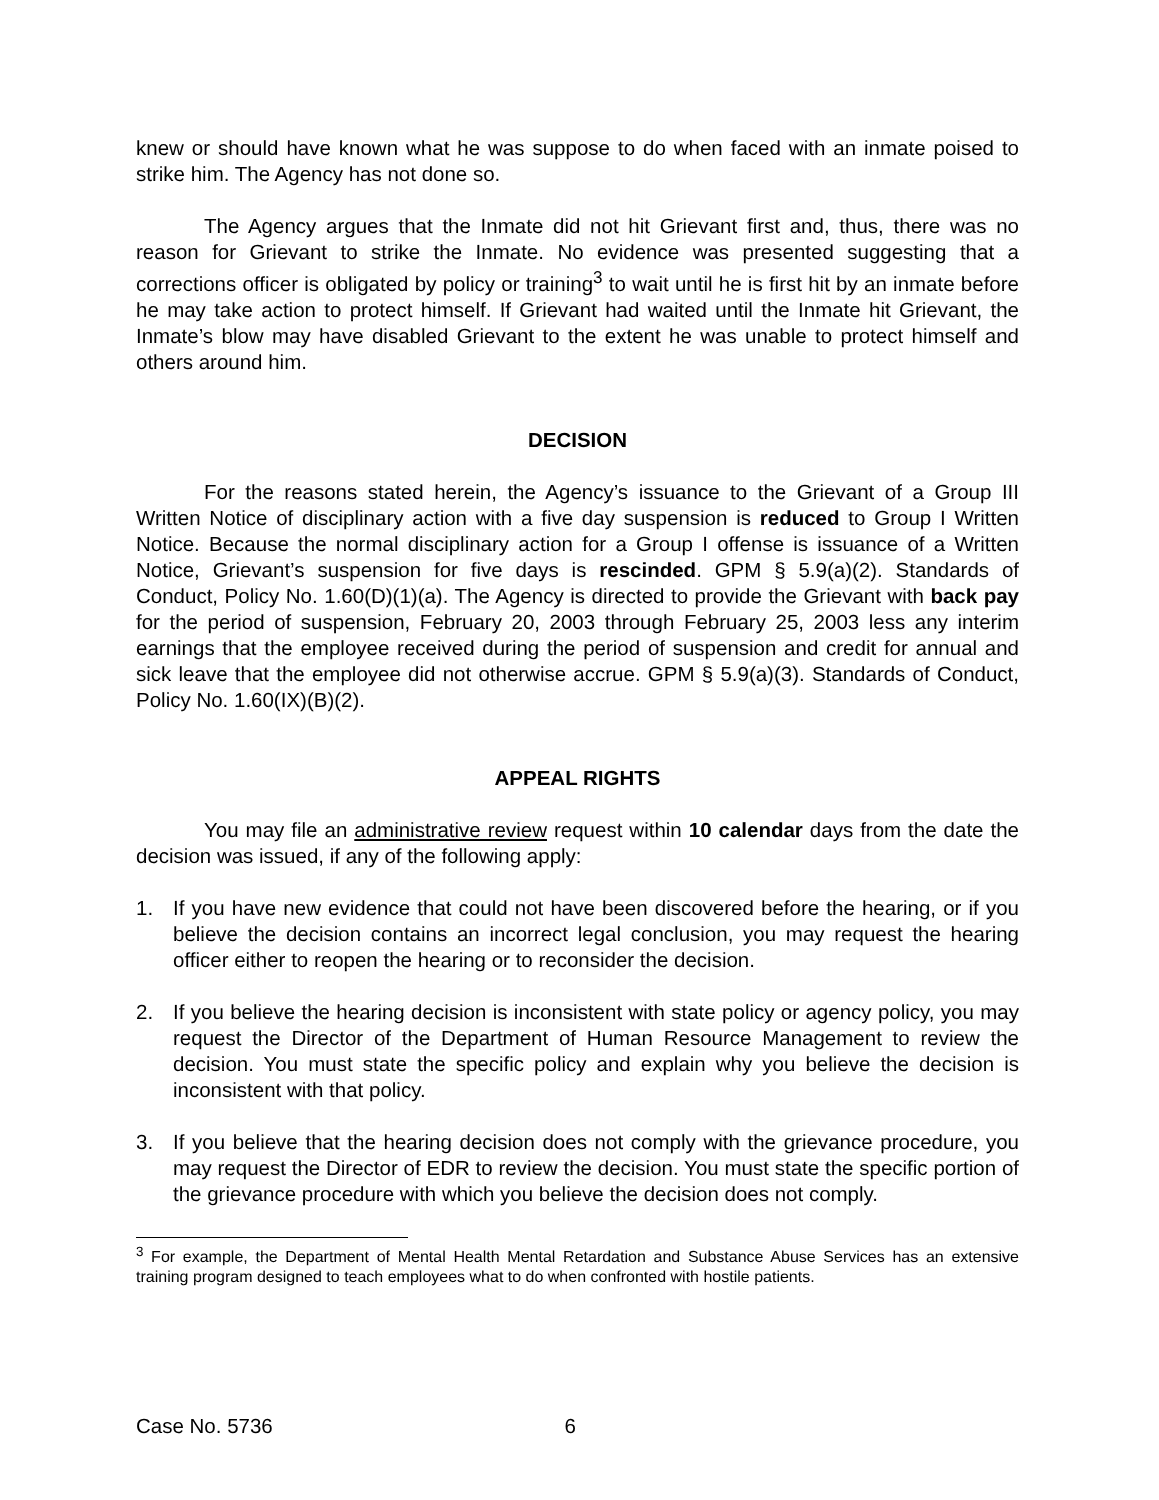knew or should have known what he was suppose to do when faced with an inmate poised to strike him. The Agency has not done so.
The Agency argues that the Inmate did not hit Grievant first and, thus, there was no reason for Grievant to strike the Inmate. No evidence was presented suggesting that a corrections officer is obligated by policy or training<sup>3</sup> to wait until he is first hit by an inmate before he may take action to protect himself. If Grievant had waited until the Inmate hit Grievant, the Inmate’s blow may have disabled Grievant to the extent he was unable to protect himself and others around him.
DECISION
For the reasons stated herein, the Agency’s issuance to the Grievant of a Group III Written Notice of disciplinary action with a five day suspension is reduced to Group I Written Notice. Because the normal disciplinary action for a Group I offense is issuance of a Written Notice, Grievant’s suspension for five days is rescinded. GPM § 5.9(a)(2). Standards of Conduct, Policy No. 1.60(D)(1)(a). The Agency is directed to provide the Grievant with back pay for the period of suspension, February 20, 2003 through February 25, 2003 less any interim earnings that the employee received during the period of suspension and credit for annual and sick leave that the employee did not otherwise accrue. GPM § 5.9(a)(3). Standards of Conduct, Policy No. 1.60(IX)(B)(2).
APPEAL RIGHTS
You may file an administrative review request within 10 calendar days from the date the decision was issued, if any of the following apply:
1. If you have new evidence that could not have been discovered before the hearing, or if you believe the decision contains an incorrect legal conclusion, you may request the hearing officer either to reopen the hearing or to reconsider the decision.
2. If you believe the hearing decision is inconsistent with state policy or agency policy, you may request the Director of the Department of Human Resource Management to review the decision. You must state the specific policy and explain why you believe the decision is inconsistent with that policy.
3. If you believe that the hearing decision does not comply with the grievance procedure, you may request the Director of EDR to review the decision. You must state the specific portion of the grievance procedure with which you believe the decision does not comply.
<sup>3</sup> For example, the Department of Mental Health Mental Retardation and Substance Abuse Services has an extensive training program designed to teach employees what to do when confronted with hostile patients.
Case No. 5736 6